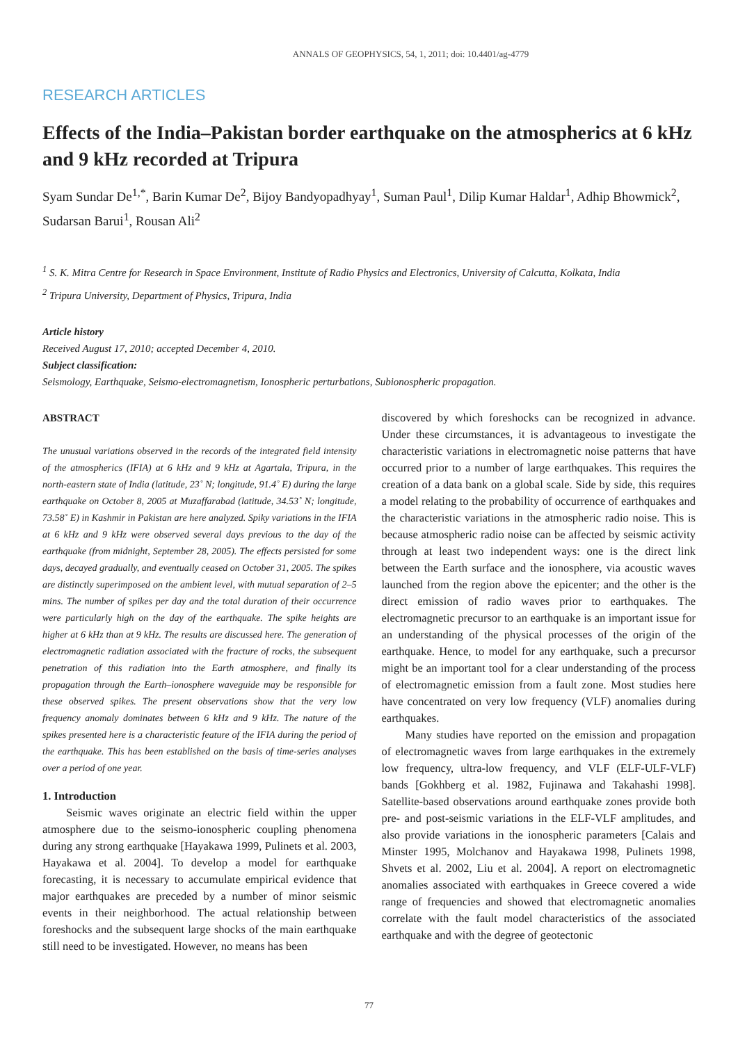ANNALS OF GEOPHYSICS, 54, 1, 2011; doi: 10.4401/ag-4779
RESEARCH ARTICLES
Effects of the India–Pakistan border earthquake on the atmospherics at 6 kHz and 9 kHz recorded at Tripura
Syam Sundar De<sup>1,*</sup>, Barin Kumar De<sup>2</sup>, Bijoy Bandyopadhyay<sup>1</sup>, Suman Paul<sup>1</sup>, Dilip Kumar Haldar<sup>1</sup>, Adhip Bhowmick<sup>2</sup>, Sudarsan Barui<sup>1</sup>, Rousan Ali<sup>2</sup>
<sup>1</sup> S. K. Mitra Centre for Research in Space Environment, Institute of Radio Physics and Electronics, University of Calcutta, Kolkata, India
<sup>2</sup> Tripura University, Department of Physics, Tripura, India
Article history
Received August 17, 2010; accepted December 4, 2010.
Subject classification:
Seismology, Earthquake, Seismo-electromagnetism, Ionospheric perturbations, Subionospheric propagation.
ABSTRACT
The unusual variations observed in the records of the integrated field intensity of the atmospherics (IFIA) at 6 kHz and 9 kHz at Agartala, Tripura, in the north-eastern state of India (latitude, 23˚ N; longitude, 91.4˚ E) during the large earthquake on October 8, 2005 at Muzaffarabad (latitude, 34.53˚ N; longitude, 73.58˚ E) in Kashmir in Pakistan are here analyzed. Spiky variations in the IFIA at 6 kHz and 9 kHz were observed several days previous to the day of the earthquake (from midnight, September 28, 2005). The effects persisted for some days, decayed gradually, and eventually ceased on October 31, 2005. The spikes are distinctly superimposed on the ambient level, with mutual separation of 2–5 mins. The number of spikes per day and the total duration of their occurrence were particularly high on the day of the earthquake. The spike heights are higher at 6 kHz than at 9 kHz. The results are discussed here. The generation of electromagnetic radiation associated with the fracture of rocks, the subsequent penetration of this radiation into the Earth atmosphere, and finally its propagation through the Earth–ionosphere waveguide may be responsible for these observed spikes. The present observations show that the very low frequency anomaly dominates between 6 kHz and 9 kHz. The nature of the spikes presented here is a characteristic feature of the IFIA during the period of the earthquake. This has been established on the basis of time-series analyses over a period of one year.
1. Introduction
Seismic waves originate an electric field within the upper atmosphere due to the seismo-ionospheric coupling phenomena during any strong earthquake [Hayakawa 1999, Pulinets et al. 2003, Hayakawa et al. 2004]. To develop a model for earthquake forecasting, it is necessary to accumulate empirical evidence that major earthquakes are preceded by a number of minor seismic events in their neighborhood. The actual relationship between foreshocks and the subsequent large shocks of the main earthquake still need to be investigated. However, no means has been
discovered by which foreshocks can be recognized in advance. Under these circumstances, it is advantageous to investigate the characteristic variations in electromagnetic noise patterns that have occurred prior to a number of large earthquakes. This requires the creation of a data bank on a global scale. Side by side, this requires a model relating to the probability of occurrence of earthquakes and the characteristic variations in the atmospheric radio noise. This is because atmospheric radio noise can be affected by seismic activity through at least two independent ways: one is the direct link between the Earth surface and the ionosphere, via acoustic waves launched from the region above the epicenter; and the other is the direct emission of radio waves prior to earthquakes. The electromagnetic precursor to an earthquake is an important issue for an understanding of the physical processes of the origin of the earthquake. Hence, to model for any earthquake, such a precursor might be an important tool for a clear understanding of the process of electromagnetic emission from a fault zone. Most studies here have concentrated on very low frequency (VLF) anomalies during earthquakes.
Many studies have reported on the emission and propagation of electromagnetic waves from large earthquakes in the extremely low frequency, ultra-low frequency, and VLF (ELF-ULF-VLF) bands [Gokhberg et al. 1982, Fujinawa and Takahashi 1998]. Satellite-based observations around earthquake zones provide both pre- and post-seismic variations in the ELF-VLF amplitudes, and also provide variations in the ionospheric parameters [Calais and Minster 1995, Molchanov and Hayakawa 1998, Pulinets 1998, Shvets et al. 2002, Liu et al. 2004]. A report on electromagnetic anomalies associated with earthquakes in Greece covered a wide range of frequencies and showed that electromagnetic anomalies correlate with the fault model characteristics of the associated earthquake and with the degree of geotectonic
77